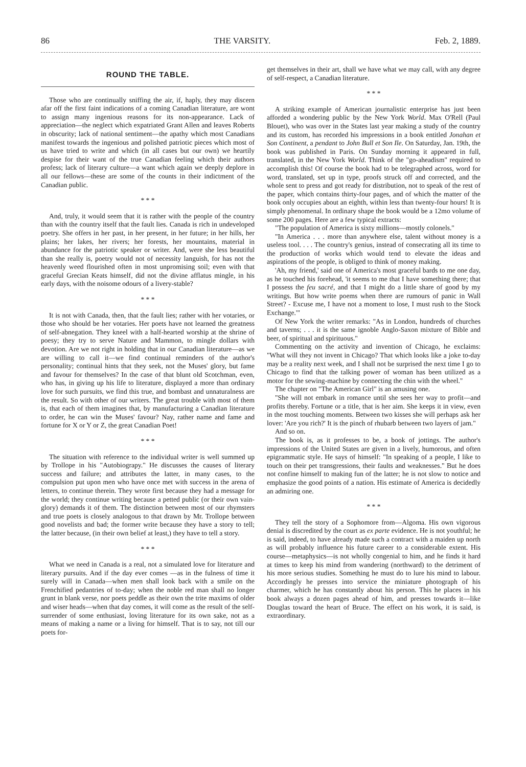86 THE VARSITY. Feb. 2, 1889.
ROUND THE TABLE.
Those who are continually sniffing the air, if, haply, they may discern afar off the first faint indications of a coming Canadian literature, are wont to assign many ingenious reasons for its non-appearance. Lack of appreciation—the neglect which expatriated Grant Allen and leaves Roberts in obscurity; lack of national sentiment—the apathy which most Canadians manifest towards the ingenious and polished patriotic pieces which most of us have tried to write and which (in all cases but our own) we heartily despise for their want of the true Canadian feeling which their authors profess; lack of literary culture—a want which again we deeply deplore in all our fellows—these are some of the counts in their indictment of the Canadian public.
* * *
And, truly, it would seem that it is rather with the people of the country than with the country itself that the fault lies. Canada is rich in undeveloped poetry. She offers in her past, in her present, in her future; in her hills, her plains; her lakes, her rivers; her forests, her mountains, material in abundance for the patriotic speaker or writer. And, were she less beautiful than she really is, poetry would not of necessity languish, for has not the heavenly weed flourished often in most unpromising soil; even with that graceful Grecian Keats himself, did not the divine afflatus mingle, in his early days, with the noisome odours of a livery-stable?
* * *
It is not with Canada, then, that the fault lies; rather with her votaries, or those who should be her votaries. Her poets have not learned the greatness of self-abnegation. They kneel with a half-hearted worship at the shrine of poesy; they try to serve Nature and Mammon, to mingle dollars with devotion. Are we not right in holding that in our Canadian literature—as we are willing to call it—we find continual reminders of the author's personality; continual hints that they seek, not the Muses' glory, but fame and favour for themselves? In the case of that blunt old Scotchman, even, who has, in giving up his life to literature, displayed a more than ordinary love for such pursuits, we find this true, and bombast and unnaturalness are the result. So with other of our writers. The great trouble with most of them is, that each of them imagines that, by manufacturing a Canadian literature to order, he can win the Muses' favour? Nay, rather name and fame and fortune for X or Y or Z, the great Canadian Poet!
* * *
The situation with reference to the individual writer is well summed up by Trollope in his "Autobiograpy." He discusses the causes of literary success and failure; and attributes the latter, in many cases, to the compulsion put upon men who have once met with success in the arena of letters, to continue therein. They wrote first because they had a message for the world; they continue writing because a petted public (or their own vain-glory) demands it of them. The distinction between most of our rhymsters and true poets is closely analogous to that drawn by Mr. Trollope between good novelists and bad; the former write because they have a story to tell; the latter because, (in their own belief at least,) they have to tell a story.
* * *
What we need in Canada is a real, not a simulated love for literature and literary pursuits. And if the day ever comes —as in the fulness of time it surely will in Canada—when men shall look back with a smile on the Frenchified pedantries of to-day; when the noble red man shall no longer grunt in blank verse, nor poets peddle as their own the trite maxims of older and wiser heads—when that day comes, it will come as the result of the self-surrender of some enthusiast, loving literature for its own sake, not as a means of making a name or a living for himself. That is to say, not till our poets for-
get themselves in their art, shall we have what we may call, with any degree of self-respect, a Canadian literature.
* * *
A striking example of American journalistic enterprise has just been afforded a wondering public by the New York World. Max O'Rell (Paul Blouet), who was over in the States last year making a study of the country and its custom, has recorded his impressions in a book entitled Jonahan et Son Continent, a pendant to John Bull et Son Ile. On Saturday, Jan. 19th, the book was published in Paris. On Sunday morning it appeared in full, translated, in the New York World. Think of the "go-aheadism" required to accomplish this! Of course the book had to be telegraphed across, word for word, translated, set up in type, proofs struck off and corrected, and the whole sent to press and got ready for distribution, not to speak of the rest of the paper, which contains thirty-four pages, and of which the matter of the book only occupies about an eighth, within less than twenty-four hours! It is simply phenomenal. In ordinary shape the book would be a 12mo volume of some 200 pages. Here are a few typical extracts:
"The population of America is sixty millions—mostly colonels."
"In America . . . more than anywhere else, talent without money is a useless tool. . . . The country's genius, instead of consecrating all its time to the production of works which would tend to elevate the ideas and aspirations of the people, is obliged to think of money making.
'Ah, my friend,' said one of America's most graceful bards to me one day, as he touched his forehead, 'it seems to me that I have something there; that I possess the feu sacré, and that I might do a little share of good by my writings. But how write poems when there are rumours of panic in Wall Street? - Excuse me, I have not a moment to lose, I must rush to the Stock Exchange.'"
Of New York the writer remarks: "As in London, hundreds of churches and taverns; . . . it is the same ignoble Anglo-Saxon mixture of Bible and beer, of spiritual and spirituous."
Commenting on the activity and invention of Chicago, he exclaims: "What will they not invent in Chicago? That which looks like a joke to-day may be a reality next week, and I shall not be surprised the next time I go to Chicago to find that the talking power of woman has been utilized as a motor for the sewing-machine by connecting the chin with the wheel."
The chapter on "The American Girl" is an amusing one.
"She will not embark in romance until she sees her way to profit—and profits thereby. Fortune or a title, that is her aim. She keeps it in view, even in the most touching moments. Between two kisses she will perhaps ask her lover: 'Are you rich?' It is the pinch of rhubarb between two layers of jam."
And so on.
The book is, as it professes to be, a book of jottings. The author's impressions of the United States are given in a lively, humorous, and often epigrammatic style. He says of himself: "In speaking of a people, I like to touch on their pet transgressions, their faults and weaknesses." But he does not confine himself to making fun of the latter; he is not slow to notice and emphasize the good points of a nation. His estimate of America is decidedly an admiring one.
* * *
They tell the story of a Sophomore from—Algoma. His own vigorous denial is discredited by the court as ex parte evidence. He is not youthful; he is said, indeed, to have already made such a contract with a maiden up north as will probably influence his future career to a considerable extent. His course—metaphysics—is not wholly congenial to him, and he finds it hard at times to keep his mind from wandering (northward) to the detriment of his more serious studies. Something he must do to lure his mind to labour. Accordingly he presses into service the miniature photograph of his charmer, which he has constantly about his person. This he places in his book always a dozen pages ahead of him, and presses towards it—like Douglas toward the heart of Bruce. The effect on his work, it is said, is extraordinary.